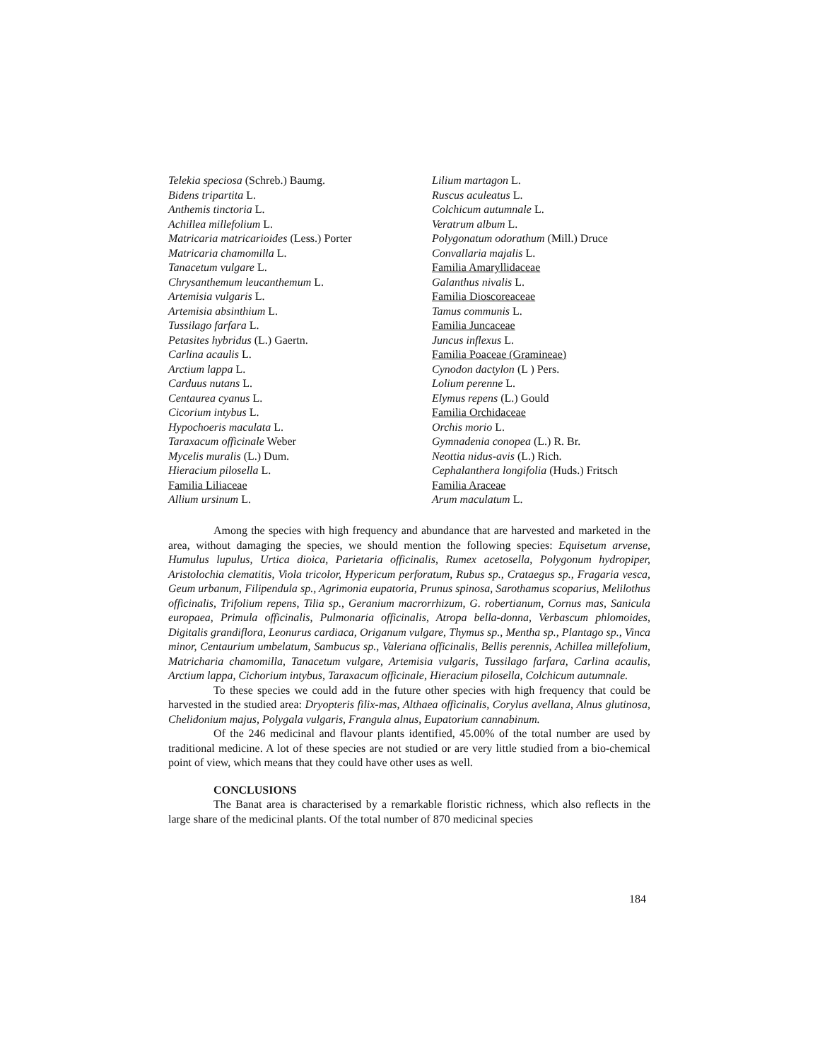Telekia speciosa (Schreb.) Baumg.
Bidens tripartita L.
Anthemis tinctoria L.
Achillea millefolium L.
Matricaria matricarioides (Less.) Porter
Matricaria chamomilla L.
Tanacetum vulgare L.
Chrysanthemum leucanthemum L.
Artemisia vulgaris L.
Artemisia absinthium L.
Tussilago farfara L.
Petasites hybridus (L.) Gaertn.
Carlina acaulis L.
Arctium lappa L.
Carduus nutans L.
Centaurea cyanus L.
Cicorium intybus L.
Hypochoeris maculata L.
Taraxacum officinale Weber
Mycelis muralis (L.) Dum.
Hieracium pilosella L.
Familia Liliaceae
Allium ursinum L.
Lilium martagon L.
Ruscus aculeatus L.
Colchicum autumnale L.
Veratrum album L.
Polygonatum odorathum (Mill.) Druce
Convallaria majalis L.
Familia Amaryllidaceae
Galanthus nivalis L.
Familia Dioscoreaceae
Tamus communis L.
Familia Juncaceae
Juncus inflexus L.
Familia Poaceae (Gramineae)
Cynodon dactylon (L ) Pers.
Lolium perenne L.
Elymus repens (L.) Gould
Familia Orchidaceae
Orchis morio L.
Gymnadenia conopea (L.) R. Br.
Neottia nidus-avis (L.) Rich.
Cephalanthera longifolia (Huds.) Fritsch
Familia Araceae
Arum maculatum L.
Among the species with high frequency and abundance that are harvested and marketed in the area, without damaging the species, we should mention the following species: Equisetum arvense, Humulus lupulus, Urtica dioica, Parietaria officinalis, Rumex acetosella, Polygonum hydropiper, Aristolochia clematitis, Viola tricolor, Hypericum perforatum, Rubus sp., Crataegus sp., Fragaria vesca, Geum urbanum, Filipendula sp., Agrimonia eupatoria, Prunus spinosa, Sarothamus scoparius, Melilothus officinalis, Trifolium repens, Tilia sp., Geranium macrorrhizum, G. robertianum, Cornus mas, Sanicula europaea, Primula officinalis, Pulmonaria officinalis, Atropa bella-donna, Verbascum phlomoides, Digitalis grandiflora, Leonurus cardiaca, Origanum vulgare, Thymus sp., Mentha sp., Plantago sp., Vinca minor, Centaurium umbelatum, Sambucus sp., Valeriana officinalis, Bellis perennis, Achillea millefolium, Matricharia chamomilla, Tanacetum vulgare, Artemisia vulgaris, Tussilago farfara, Carlina acaulis, Arctium lappa, Cichorium intybus, Taraxacum officinale, Hieracium pilosella, Colchicum autumnale.
To these species we could add in the future other species with high frequency that could be harvested in the studied area: Dryopteris filix-mas, Althaea officinalis, Corylus avellana, Alnus glutinosa, Chelidonium majus, Polygala vulgaris, Frangula alnus, Eupatorium cannabinum.
Of the 246 medicinal and flavour plants identified, 45.00% of the total number are used by traditional medicine. A lot of these species are not studied or are very little studied from a bio-chemical point of view, which means that they could have other uses as well.
CONCLUSIONS
The Banat area is characterised by a remarkable floristic richness, which also reflects in the large share of the medicinal plants. Of the total number of 870 medicinal species
184